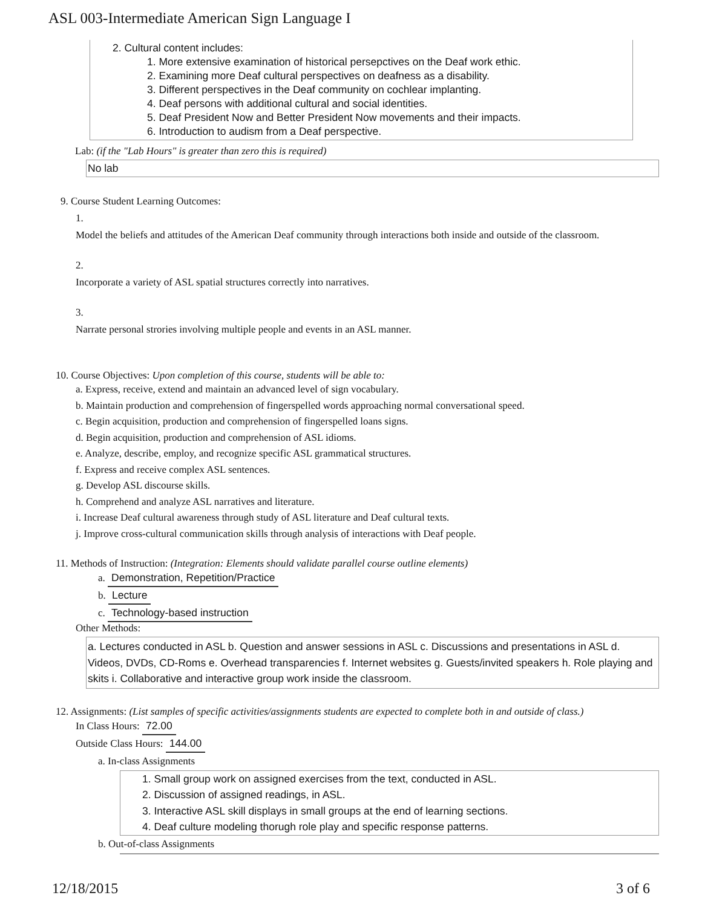ASL 003-Intermediate American Sign Language I
2. Cultural content includes:
1. More extensive examination of historical persepctives on the Deaf work ethic.
2. Examining more Deaf cultural perspectives on deafness as a disability.
3. Different perspectives in the Deaf community on cochlear implanting.
4. Deaf persons with additional cultural and social identities.
5. Deaf President Now and Better President Now movements and their impacts.
6. Introduction to audism from a Deaf perspective.
Lab: (if the "Lab Hours" is greater than zero this is required)
No lab
9. Course Student Learning Outcomes:
1.
Model the beliefs and attitudes of the American Deaf community through interactions both inside and outside of the classroom.
2.
Incorporate a variety of ASL spatial structures correctly into narratives.
3.
Narrate personal strories involving multiple people and events in an ASL manner.
10. Course Objectives: Upon completion of this course, students will be able to:
a. Express, receive, extend and maintain an advanced level of sign vocabulary.
b. Maintain production and comprehension of fingerspelled words approaching normal conversational speed.
c. Begin acquisition, production and comprehension of fingerspelled loans signs.
d. Begin acquisition, production and comprehension of ASL idioms.
e. Analyze, describe, employ, and recognize specific ASL grammatical structures.
f. Express and receive complex ASL sentences.
g. Develop ASL discourse skills.
h. Comprehend and analyze ASL narratives and literature.
i. Increase Deaf cultural awareness through study of ASL literature and Deaf cultural texts.
j. Improve cross-cultural communication skills through analysis of interactions with Deaf people.
11. Methods of Instruction: (Integration: Elements should validate parallel course outline elements)
a. Demonstration, Repetition/Practice
b. Lecture
c. Technology-based instruction
Other Methods:
a. Lectures conducted in ASL b. Question and answer sessions in ASL c. Discussions and presentations in ASL d. Videos, DVDs, CD-Roms e. Overhead transparencies f. Internet websites g. Guests/invited speakers h. Role playing and skits i. Collaborative and interactive group work inside the classroom.
12. Assignments: (List samples of specific activities/assignments students are expected to complete both in and outside of class.)
In Class Hours: 72.00
Outside Class Hours: 144.00
a. In-class Assignments
1. Small group work on assigned exercises from the text, conducted in ASL.
2. Discussion of assigned readings, in ASL.
3. Interactive ASL skill displays in small groups at the end of learning sections.
4. Deaf culture modeling thorugh role play and specific response patterns.
b. Out-of-class Assignments
12/18/2015 3 of 6